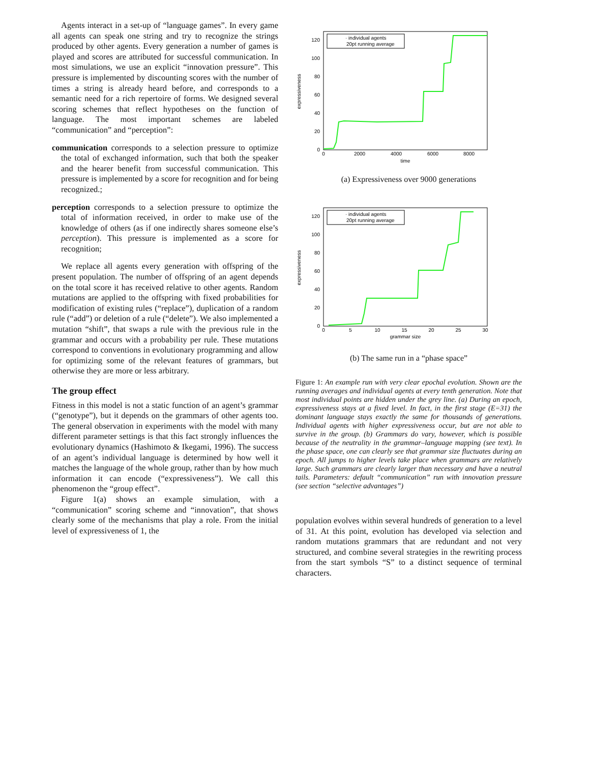Agents interact in a set-up of “language games”. In every game all agents can speak one string and try to recognize the strings produced by other agents. Every generation a number of games is played and scores are attributed for successful communication. In most simulations, we use an explicit “innovation pressure”. This pressure is implemented by discounting scores with the number of times a string is already heard before, and corresponds to a semantic need for a rich repertoire of forms. We designed several scoring schemes that reflect hypotheses on the function of language. The most important schemes are labeled “communication” and “perception”:
communication corresponds to a selection pressure to optimize the total of exchanged information, such that both the speaker and the hearer benefit from successful communication. This pressure is implemented by a score for recognition and for being recognized.;
perception corresponds to a selection pressure to optimize the total of information received, in order to make use of the knowledge of others (as if one indirectly shares someone else’s perception). This pressure is implemented as a score for recognition;
We replace all agents every generation with offspring of the present population. The number of offspring of an agent depends on the total score it has received relative to other agents. Random mutations are applied to the offspring with fixed probabilities for modification of existing rules (“replace”), duplication of a random rule (“add”) or deletion of a rule (“delete”). We also implemented a mutation “shift”, that swaps a rule with the previous rule in the grammar and occurs with a probability per rule. These mutations correspond to conventions in evolutionary programming and allow for optimizing some of the relevant features of grammars, but otherwise they are more or less arbitrary.
The group effect
Fitness in this model is not a static function of an agent’s grammar (“genotype”), but it depends on the grammars of other agents too. The general observation in experiments with the model with many different parameter settings is that this fact strongly influences the evolutionary dynamics (Hashimoto & Ikegami, 1996). The success of an agent’s individual language is determined by how well it matches the language of the whole group, rather than by how much information it can encode (“expressiveness”). We call this phenomenon the “group effect”.
Figure 1(a) shows an example simulation, with a “communication” scoring scheme and “innovation”, that shows clearly some of the mechanisms that play a role. From the initial level of expressiveness of 1, the
expressiveness
0
20
40
60
80
100
120
0
2000
4000
6000
8000
time
· individual agents
20pt running average
(a) Expressiveness over 9000 generations
expressiveness
0
20
40
60
80
100
120
0
5
10
15
20
25
30
grammar size
· individual agents
20pt running average
(b) The same run in a “phase space”
Figure 1: An example run with very clear epochal evolution. Shown are the running averages and individual agents at every tenth generation. Note that most individual points are hidden under the grey line. (a) During an epoch, expressiveness stays at a fixed level. In fact, in the first stage (E=31) the dominant language stays exactly the same for thousands of generations. Individual agents with higher expressiveness occur, but are not able to survive in the group. (b) Grammars do vary, however, which is possible because of the neutrality in the grammar–language mapping (see text). In the phase space, one can clearly see that grammar size fluctuates during an epoch. All jumps to higher levels take place when grammars are relatively large. Such grammars are clearly larger than necessary and have a neutral tails. Parameters: default “communication” run with innovation pressure (see section “selective advantages”)
population evolves within several hundreds of generation to a level of 31. At this point, evolution has developed via selection and random mutations grammars that are redundant and not very structured, and combine several strategies in the rewriting process from the start symbols “S” to a distinct sequence of terminal characters.